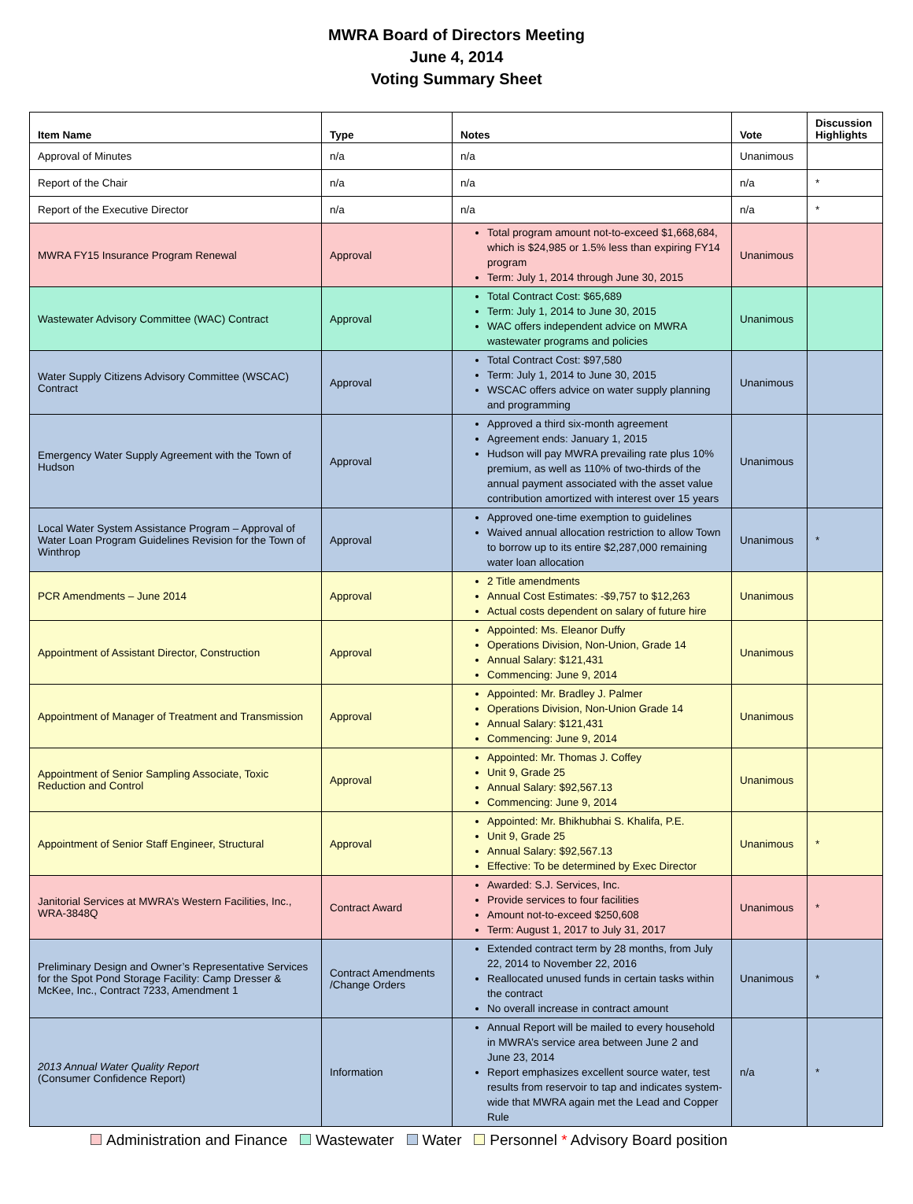MWRA Board of Directors Meeting
June 4, 2014
Voting Summary Sheet
| Item Name | Type | Notes | Vote | Discussion Highlights |
| --- | --- | --- | --- | --- |
| Approval of Minutes | n/a | n/a | Unanimous | |
| Report of the Chair | n/a | n/a | n/a | * |
| Report of the Executive Director | n/a | n/a | n/a | * |
| MWRA FY15 Insurance Program Renewal | Approval | Total program amount not-to-exceed $1,668,684, which is $24,985 or 1.5% less than expiring FY14 program Term: July 1, 2014 through June 30, 2015 | Unanimous | |
| Wastewater Advisory Committee (WAC) Contract | Approval | Total Contract Cost: $65,689 Term: July 1, 2014 to June 30, 2015 WAC offers independent advice on MWRA wastewater programs and policies | Unanimous | |
| Water Supply Citizens Advisory Committee (WSCAC) Contract | Approval | Total Contract Cost: $97,580 Term: July 1, 2014 to June 30, 2015 WSCAC offers advice on water supply planning and programming | Unanimous | |
| Emergency Water Supply Agreement with the Town of Hudson | Approval | Approved a third six-month agreement Agreement ends: January 1, 2015 Hudson will pay MWRA prevailing rate plus 10% premium, as well as 110% of two-thirds of the annual payment associated with the asset value contribution amortized with interest over 15 years | Unanimous | |
| Local Water System Assistance Program – Approval of Water Loan Program Guidelines Revision for the Town of Winthrop | Approval | Approved one-time exemption to guidelines Waived annual allocation restriction to allow Town to borrow up to its entire $2,287,000 remaining water loan allocation | Unanimous | * |
| PCR Amendments – June 2014 | Approval | 2 Title amendments Annual Cost Estimates: -$9,757 to $12,263 Actual costs dependent on salary of future hire | Unanimous | |
| Appointment of Assistant Director, Construction | Approval | Appointed: Ms. Eleanor Duffy Operations Division, Non-Union, Grade 14 Annual Salary: $121,431 Commencing: June 9, 2014 | Unanimous | |
| Appointment of Manager of Treatment and Transmission | Approval | Appointed: Mr. Bradley J. Palmer Operations Division, Non-Union Grade 14 Annual Salary: $121,431 Commencing: June 9, 2014 | Unanimous | |
| Appointment of Senior Sampling Associate, Toxic Reduction and Control | Approval | Appointed: Mr. Thomas J. Coffey Unit 9, Grade 25 Annual Salary: $92,567.13 Commencing: June 9, 2014 | Unanimous | |
| Appointment of Senior Staff Engineer, Structural | Approval | Appointed: Mr. Bhikhubhai S. Khalifa, P.E. Unit 9, Grade 25 Annual Salary: $92,567.13 Effective: To be determined by Exec Director | Unanimous | * |
| Janitorial Services at MWRA’s Western Facilities, Inc., WRA-3848Q | Contract Award | Awarded: S.J. Services, Inc. Provide services to four facilities Amount not-to-exceed $250,608 Term: August 1, 2017 to July 31, 2017 | Unanimous | * |
| Preliminary Design and Owner’s Representative Services for the Spot Pond Storage Facility: Camp Dresser & McKee, Inc., Contract 7233, Amendment 1 | Contract Amendments /Change Orders | Extended contract term by 28 months, from July 22, 2014 to November 22, 2016 Reallocated unused funds in certain tasks within the contract No overall increase in contract amount | Unanimous | * |
| 2013 Annual Water Quality Report (Consumer Confidence Report) | Information | Annual Report will be mailed to every household in MWRA’s service area between June 2 and June 23, 2014 Report emphasizes excellent source water, test results from reservoir to tap and indicates system-wide that MWRA again met the Lead and Copper Rule | n/a | * |
Administration and Finance Wastewater Water Personnel * Advisory Board position